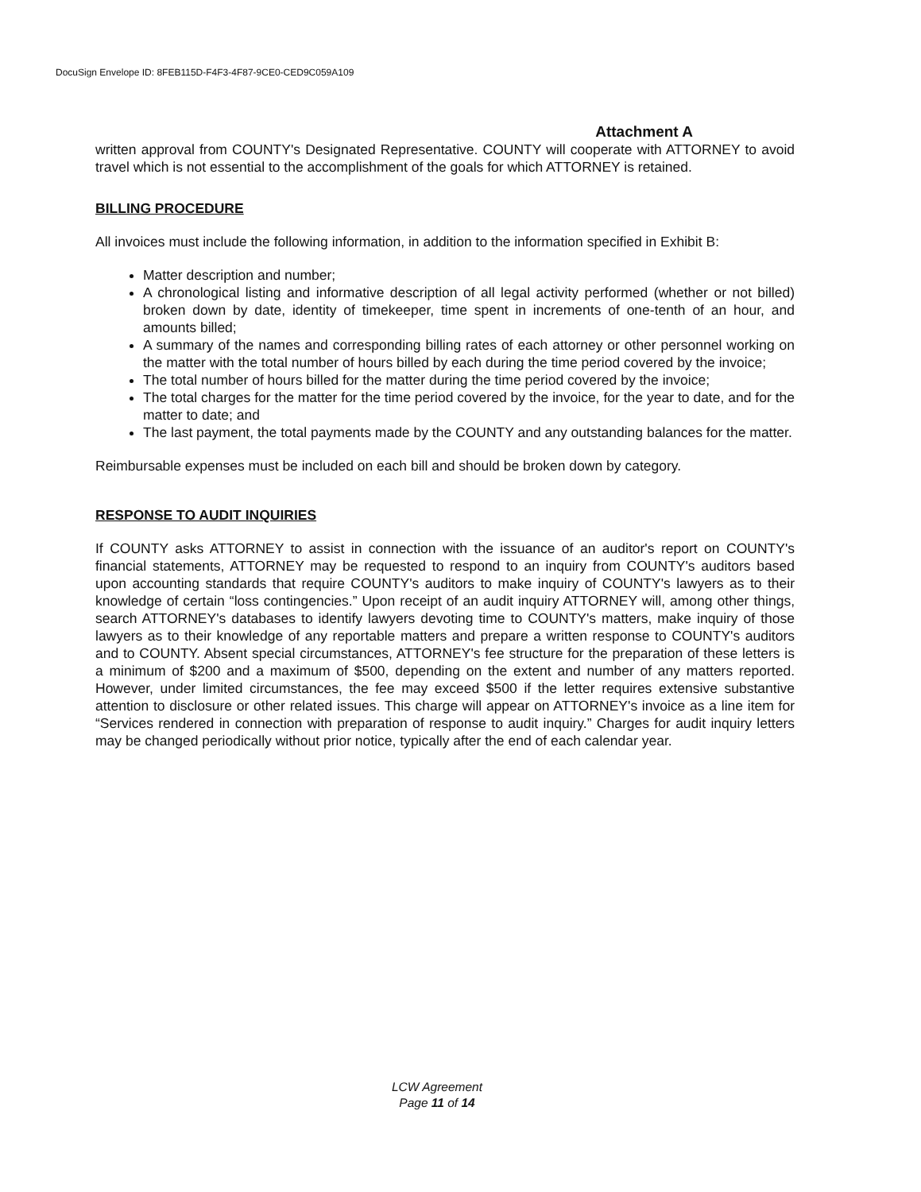DocuSign Envelope ID: 8FEB115D-F4F3-4F87-9CE0-CED9C059A109
Attachment A
written approval from COUNTY's Designated Representative. COUNTY will cooperate with ATTORNEY to avoid travel which is not essential to the accomplishment of the goals for which ATTORNEY is retained.
BILLING PROCEDURE
All invoices must include the following information, in addition to the information specified in Exhibit B:
Matter description and number;
A chronological listing and informative description of all legal activity performed (whether or not billed) broken down by date, identity of timekeeper, time spent in increments of one-tenth of an hour, and amounts billed;
A summary of the names and corresponding billing rates of each attorney or other personnel working on the matter with the total number of hours billed by each during the time period covered by the invoice;
The total number of hours billed for the matter during the time period covered by the invoice;
The total charges for the matter for the time period covered by the invoice, for the year to date, and for the matter to date; and
The last payment, the total payments made by the COUNTY and any outstanding balances for the matter.
Reimbursable expenses must be included on each bill and should be broken down by category.
RESPONSE TO AUDIT INQUIRIES
If COUNTY asks ATTORNEY to assist in connection with the issuance of an auditor's report on COUNTY's financial statements, ATTORNEY may be requested to respond to an inquiry from COUNTY's auditors based upon accounting standards that require COUNTY's auditors to make inquiry of COUNTY's lawyers as to their knowledge of certain “loss contingencies.” Upon receipt of an audit inquiry ATTORNEY will, among other things, search ATTORNEY's databases to identify lawyers devoting time to COUNTY's matters, make inquiry of those lawyers as to their knowledge of any reportable matters and prepare a written response to COUNTY's auditors and to COUNTY. Absent special circumstances, ATTORNEY's fee structure for the preparation of these letters is a minimum of $200 and a maximum of $500, depending on the extent and number of any matters reported. However, under limited circumstances, the fee may exceed $500 if the letter requires extensive substantive attention to disclosure or other related issues. This charge will appear on ATTORNEY's invoice as a line item for “Services rendered in connection with preparation of response to audit inquiry.” Charges for audit inquiry letters may be changed periodically without prior notice, typically after the end of each calendar year.
LCW Agreement
Page 11 of 14